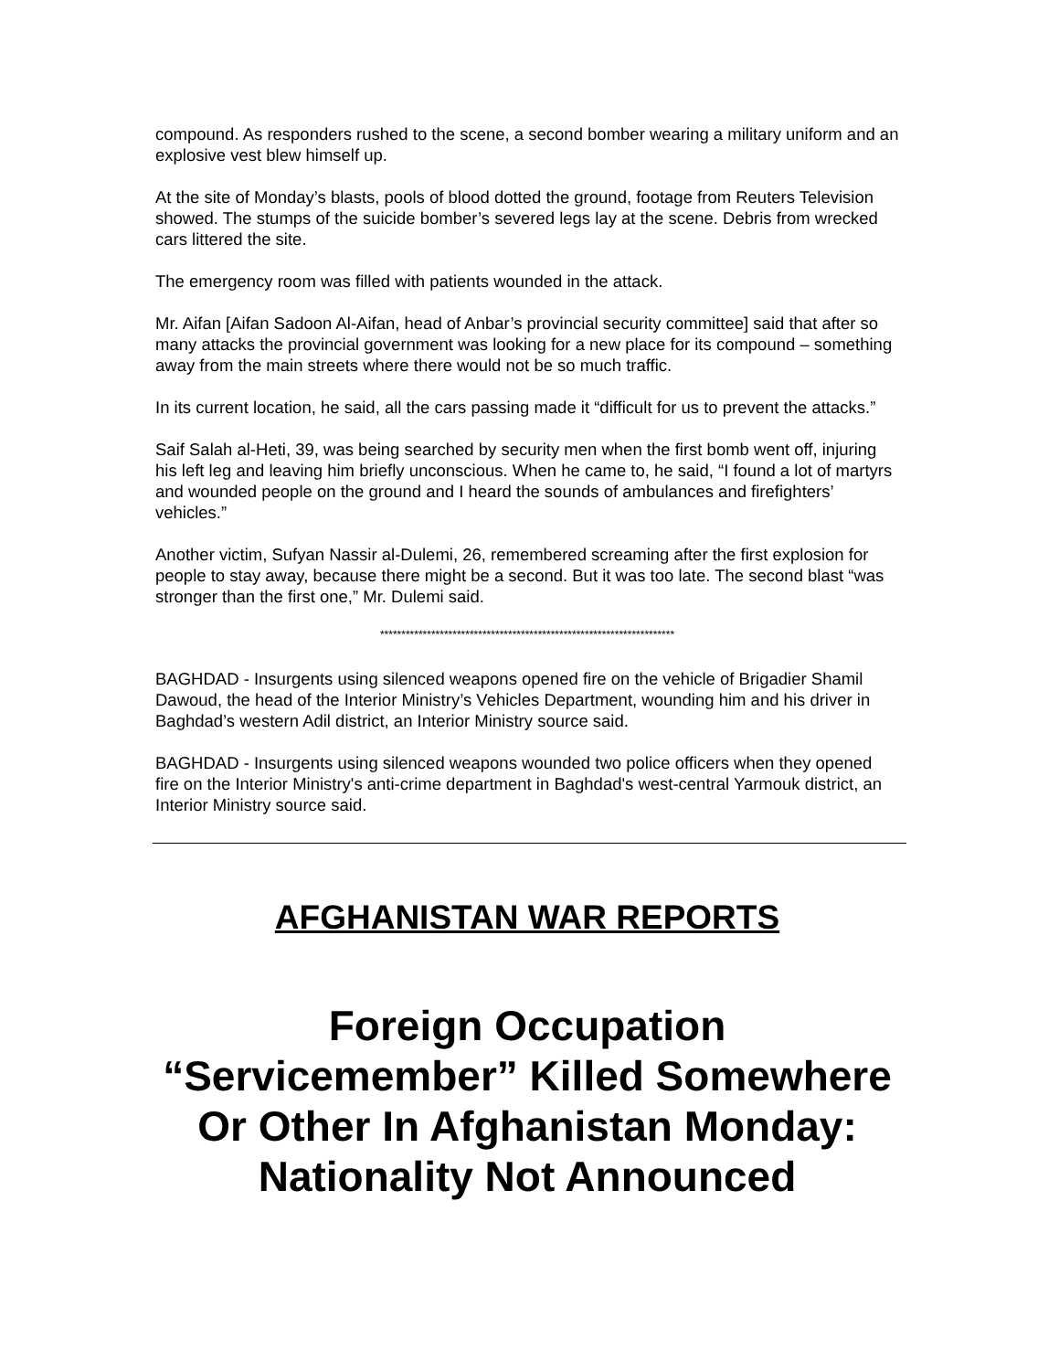compound. As responders rushed to the scene, a second bomber wearing a military uniform and an explosive vest blew himself up.
At the site of Monday’s blasts, pools of blood dotted the ground, footage from Reuters Television showed. The stumps of the suicide bomber’s severed legs lay at the scene. Debris from wrecked cars littered the site.
The emergency room was filled with patients wounded in the attack.
Mr. Aifan [Aifan Sadoon Al-Aifan, head of Anbar’s provincial security committee] said that after so many attacks the provincial government was looking for a new place for its compound – something away from the main streets where there would not be so much traffic.
In its current location, he said, all the cars passing made it “difficult for us to prevent the attacks.”
Saif Salah al-Heti, 39, was being searched by security men when the first bomb went off, injuring his left leg and leaving him briefly unconscious. When he came to, he said, “I found a lot of martyrs and wounded people on the ground and I heard the sounds of ambulances and firefighters’ vehicles.”
Another victim, Sufyan Nassir al-Dulemi, 26, remembered screaming after the first explosion for people to stay away, because there might be a second. But it was too late. The second blast “was stronger than the first one,” Mr. Dulemi said.
*********************************************************************
BAGHDAD - Insurgents using silenced weapons opened fire on the vehicle of Brigadier Shamil Dawoud, the head of the Interior Ministry’s Vehicles Department, wounding him and his driver in Baghdad’s western Adil district, an Interior Ministry source said.
BAGHDAD - Insurgents using silenced weapons wounded two police officers when they opened fire on the Interior Ministry's anti-crime department in Baghdad's west-central Yarmouk district, an Interior Ministry source said.
AFGHANISTAN WAR REPORTS
Foreign Occupation “Servicemember” Killed Somewhere Or Other In Afghanistan Monday:
Nationality Not Announced